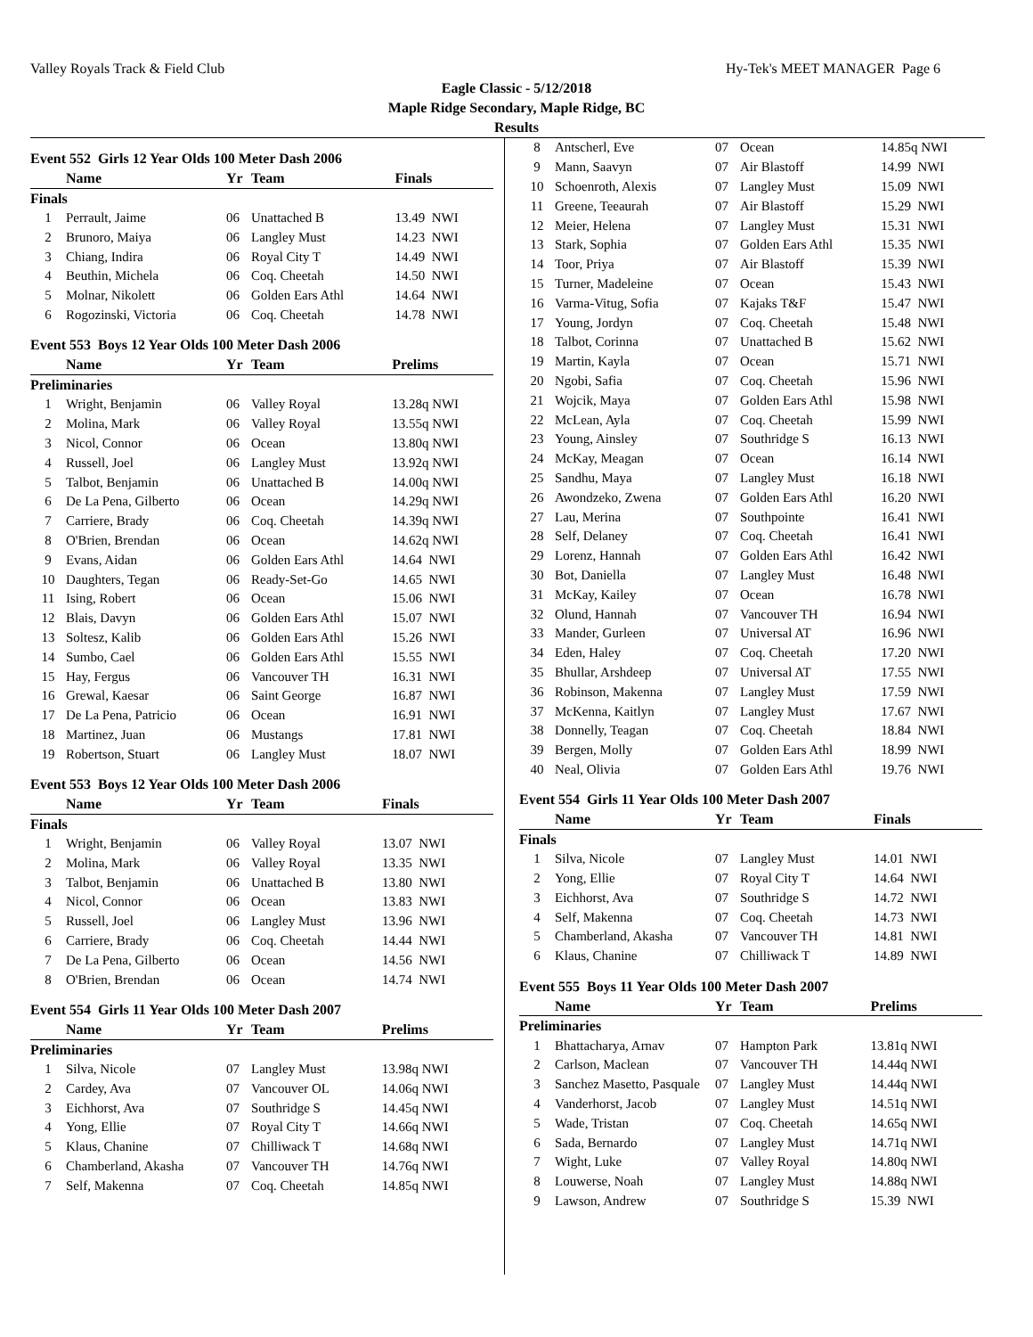Valley Royals Track & Field Club Hy-Tek's MEET MANAGER Page 6
Eagle Classic - 5/12/2018
Maple Ridge Secondary, Maple Ridge, BC
Results
Event 552 Girls 12 Year Olds 100 Meter Dash 2006
| | Name | Yr | Team | Finals |
| --- | --- | --- | --- | --- |
| Finals | | | | |
| 1 | Perrault, Jaime | 06 | Unattached B | 13.49 NWI |
| 2 | Brunoro, Maiya | 06 | Langley Must | 14.23 NWI |
| 3 | Chiang, Indira | 06 | Royal City T | 14.49 NWI |
| 4 | Beuthin, Michela | 06 | Coq. Cheetah | 14.50 NWI |
| 5 | Molnar, Nikolett | 06 | Golden Ears Athl | 14.64 NWI |
| 6 | Rogozinski, Victoria | 06 | Coq. Cheetah | 14.78 NWI |
Event 553 Boys 12 Year Olds 100 Meter Dash 2006
| | Name | Yr | Team | Prelims |
| --- | --- | --- | --- | --- |
| Preliminaries | | | | |
| 1 | Wright, Benjamin | 06 | Valley Royal | 13.28q NWI |
| 2 | Molina, Mark | 06 | Valley Royal | 13.55q NWI |
| 3 | Nicol, Connor | 06 | Ocean | 13.80q NWI |
| 4 | Russell, Joel | 06 | Langley Must | 13.92q NWI |
| 5 | Talbot, Benjamin | 06 | Unattached B | 14.00q NWI |
| 6 | De La Pena, Gilberto | 06 | Ocean | 14.29q NWI |
| 7 | Carriere, Brady | 06 | Coq. Cheetah | 14.39q NWI |
| 8 | O'Brien, Brendan | 06 | Ocean | 14.62q NWI |
| 9 | Evans, Aidan | 06 | Golden Ears Athl | 14.64 NWI |
| 10 | Daughters, Tegan | 06 | Ready-Set-Go | 14.65 NWI |
| 11 | Ising, Robert | 06 | Ocean | 15.06 NWI |
| 12 | Blais, Davyn | 06 | Golden Ears Athl | 15.07 NWI |
| 13 | Soltesz, Kalib | 06 | Golden Ears Athl | 15.26 NWI |
| 14 | Sumbo, Cael | 06 | Golden Ears Athl | 15.55 NWI |
| 15 | Hay, Fergus | 06 | Vancouver TH | 16.31 NWI |
| 16 | Grewal, Kaesar | 06 | Saint George | 16.87 NWI |
| 17 | De La Pena, Patricio | 06 | Ocean | 16.91 NWI |
| 18 | Martinez, Juan | 06 | Mustangs | 17.81 NWI |
| 19 | Robertson, Stuart | 06 | Langley Must | 18.07 NWI |
Event 553 Boys 12 Year Olds 100 Meter Dash 2006
| | Name | Yr | Team | Finals |
| --- | --- | --- | --- | --- |
| Finals | | | | |
| 1 | Wright, Benjamin | 06 | Valley Royal | 13.07 NWI |
| 2 | Molina, Mark | 06 | Valley Royal | 13.35 NWI |
| 3 | Talbot, Benjamin | 06 | Unattached B | 13.80 NWI |
| 4 | Nicol, Connor | 06 | Ocean | 13.83 NWI |
| 5 | Russell, Joel | 06 | Langley Must | 13.96 NWI |
| 6 | Carriere, Brady | 06 | Coq. Cheetah | 14.44 NWI |
| 7 | De La Pena, Gilberto | 06 | Ocean | 14.56 NWI |
| 8 | O'Brien, Brendan | 06 | Ocean | 14.74 NWI |
Event 554 Girls 11 Year Olds 100 Meter Dash 2007
| | Name | Yr | Team | Prelims |
| --- | --- | --- | --- | --- |
| Preliminaries | | | | |
| 1 | Silva, Nicole | 07 | Langley Must | 13.98q NWI |
| 2 | Cardey, Ava | 07 | Vancouver OL | 14.06q NWI |
| 3 | Eichhorst, Ava | 07 | Southridge S | 14.45q NWI |
| 4 | Yong, Ellie | 07 | Royal City T | 14.66q NWI |
| 5 | Klaus, Chanine | 07 | Chilliwack T | 14.68q NWI |
| 6 | Chamberland, Akasha | 07 | Vancouver TH | 14.76q NWI |
| 7 | Self, Makenna | 07 | Coq. Cheetah | 14.85q NWI |
| 8 | Antscherl, Eve | 07 | Ocean | 14.85q NWI |
| 9 | Mann, Saavyn | 07 | Air Blastoff | 14.99 NWI |
| 10 | Schoenroth, Alexis | 07 | Langley Must | 15.09 NWI |
| 11 | Greene, Teeaurah | 07 | Air Blastoff | 15.29 NWI |
| 12 | Meier, Helena | 07 | Langley Must | 15.31 NWI |
| 13 | Stark, Sophia | 07 | Golden Ears Athl | 15.35 NWI |
| 14 | Toor, Priya | 07 | Air Blastoff | 15.39 NWI |
| 15 | Turner, Madeleine | 07 | Ocean | 15.43 NWI |
| 16 | Varma-Vitug, Sofia | 07 | Kajaks T&F | 15.47 NWI |
| 17 | Young, Jordyn | 07 | Coq. Cheetah | 15.48 NWI |
| 18 | Talbot, Corinna | 07 | Unattached B | 15.62 NWI |
| 19 | Martin, Kayla | 07 | Ocean | 15.71 NWI |
| 20 | Ngobi, Safia | 07 | Coq. Cheetah | 15.96 NWI |
| 21 | Wojcik, Maya | 07 | Golden Ears Athl | 15.98 NWI |
| 22 | McLean, Ayla | 07 | Coq. Cheetah | 15.99 NWI |
| 23 | Young, Ainsley | 07 | Southridge S | 16.13 NWI |
| 24 | McKay, Meagan | 07 | Ocean | 16.14 NWI |
| 25 | Sandhu, Maya | 07 | Langley Must | 16.18 NWI |
| 26 | Awondzeko, Zwena | 07 | Golden Ears Athl | 16.20 NWI |
| 27 | Lau, Merina | 07 | Southpointe | 16.41 NWI |
| 28 | Self, Delaney | 07 | Coq. Cheetah | 16.41 NWI |
| 29 | Lorenz, Hannah | 07 | Golden Ears Athl | 16.42 NWI |
| 30 | Bot, Daniella | 07 | Langley Must | 16.48 NWI |
| 31 | McKay, Kailey | 07 | Ocean | 16.78 NWI |
| 32 | Olund, Hannah | 07 | Vancouver TH | 16.94 NWI |
| 33 | Mander, Gurleen | 07 | Universal AT | 16.96 NWI |
| 34 | Eden, Haley | 07 | Coq. Cheetah | 17.20 NWI |
| 35 | Bhullar, Arshdeep | 07 | Universal AT | 17.55 NWI |
| 36 | Robinson, Makenna | 07 | Langley Must | 17.59 NWI |
| 37 | McKenna, Kaitlyn | 07 | Langley Must | 17.67 NWI |
| 38 | Donnelly, Teagan | 07 | Coq. Cheetah | 18.84 NWI |
| 39 | Bergen, Molly | 07 | Golden Ears Athl | 18.99 NWI |
| 40 | Neal, Olivia | 07 | Golden Ears Athl | 19.76 NWI |
Event 554 Girls 11 Year Olds 100 Meter Dash 2007
| | Name | Yr | Team | Finals |
| --- | --- | --- | --- | --- |
| Finals | | | | |
| 1 | Silva, Nicole | 07 | Langley Must | 14.01 NWI |
| 2 | Yong, Ellie | 07 | Royal City T | 14.64 NWI |
| 3 | Eichhorst, Ava | 07 | Southridge S | 14.72 NWI |
| 4 | Self, Makenna | 07 | Coq. Cheetah | 14.73 NWI |
| 5 | Chamberland, Akasha | 07 | Vancouver TH | 14.81 NWI |
| 6 | Klaus, Chanine | 07 | Chilliwack T | 14.89 NWI |
Event 555 Boys 11 Year Olds 100 Meter Dash 2007
| | Name | Yr | Team | Prelims |
| --- | --- | --- | --- | --- |
| Preliminaries | | | | |
| 1 | Bhattacharya, Arnav | 07 | Hampton Park | 13.81q NWI |
| 2 | Carlson, Maclean | 07 | Vancouver TH | 14.44q NWI |
| 3 | Sanchez Masetto, Pasquale | 07 | Langley Must | 14.44q NWI |
| 4 | Vanderhorst, Jacob | 07 | Langley Must | 14.51q NWI |
| 5 | Wade, Tristan | 07 | Coq. Cheetah | 14.65q NWI |
| 6 | Sada, Bernardo | 07 | Langley Must | 14.71q NWI |
| 7 | Wight, Luke | 07 | Valley Royal | 14.80q NWI |
| 8 | Louwerse, Noah | 07 | Langley Must | 14.88q NWI |
| 9 | Lawson, Andrew | 07 | Southridge S | 15.39 NWI |